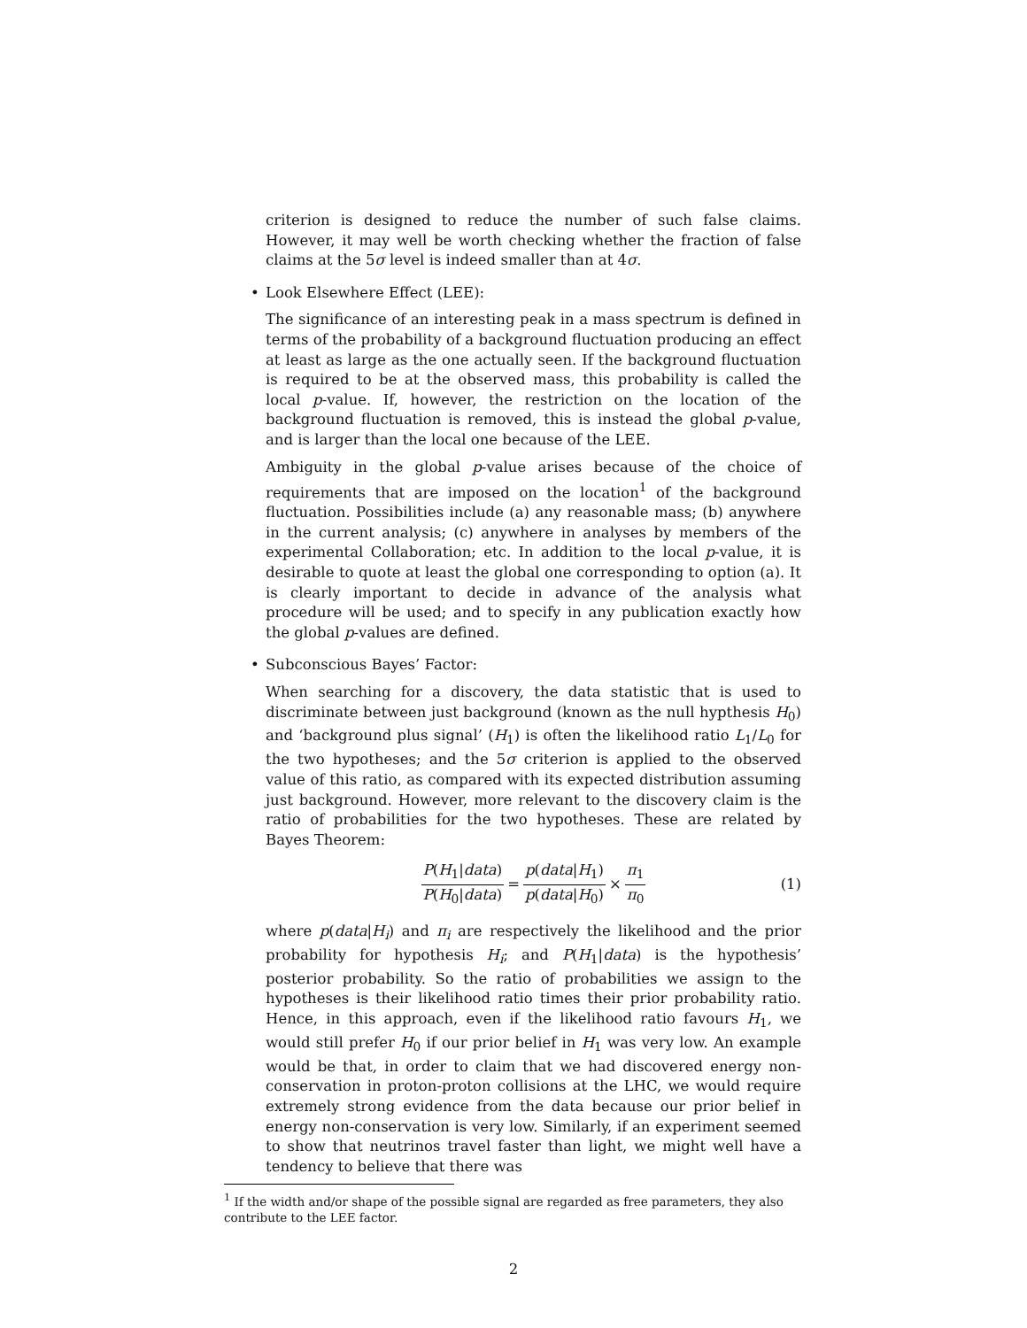criterion is designed to reduce the number of such false claims. However, it may well be worth checking whether the fraction of false claims at the 5σ level is indeed smaller than at 4σ.
• Look Elsewhere Effect (LEE):
The significance of an interesting peak in a mass spectrum is defined in terms of the probability of a background fluctuation producing an effect at least as large as the one actually seen. If the background fluctuation is required to be at the observed mass, this probability is called the local p-value. If, however, the restriction on the location of the background fluctuation is removed, this is instead the global p-value, and is larger than the local one because of the LEE.
Ambiguity in the global p-value arises because of the choice of requirements that are imposed on the location<sup>1</sup> of the background fluctuation. Possibilities include (a) any reasonable mass; (b) anywhere in the current analysis; (c) anywhere in analyses by members of the experimental Collaboration; etc. In addition to the local p-value, it is desirable to quote at least the global one corresponding to option (a). It is clearly important to decide in advance of the analysis what procedure will be used; and to specify in any publication exactly how the global p-values are defined.
• Subconscious Bayes’ Factor:
When searching for a discovery, the data statistic that is used to discriminate between just background (known as the null hypthesis H<sub>0</sub>) and ‘background plus signal’ (H<sub>1</sub>) is often the likelihood ratio L<sub>1</sub>/L<sub>0</sub> for the two hypotheses; and the 5σ criterion is applied to the observed value of this ratio, as compared with its expected distribution assuming just background. However, more relevant to the discovery claim is the ratio of probabilities for the two hypotheses. These are related by Bayes Theorem:
P(H<sub>1</sub>|data) P(H<sub>0</sub>|data) = p(data|H<sub>1</sub>) p(data|H<sub>0</sub>) × π<sub>1</sub> π<sub>0</sub> (1)
where p(data|H<sub>i</sub>) and π<sub>i</sub> are respectively the likelihood and the prior probability for hypothesis H<sub>i</sub>; and P(H<sub>1</sub>|data) is the hypothesis’ posterior probability. So the ratio of probabilities we assign to the hypotheses is their likelihood ratio times their prior probability ratio. Hence, in this approach, even if the likelihood ratio favours H<sub>1</sub>, we would still prefer H<sub>0</sub> if our prior belief in H<sub>1</sub> was very low. An example would be that, in order to claim that we had discovered energy non-conservation in proton-proton collisions at the LHC, we would require extremely strong evidence from the data because our prior belief in energy non-conservation is very low. Similarly, if an experiment seemed to show that neutrinos travel faster than light, we might well have a tendency to believe that there was
<sup>1</sup> If the width and/or shape of the possible signal are regarded as free parameters, they also contribute to the LEE factor.
2